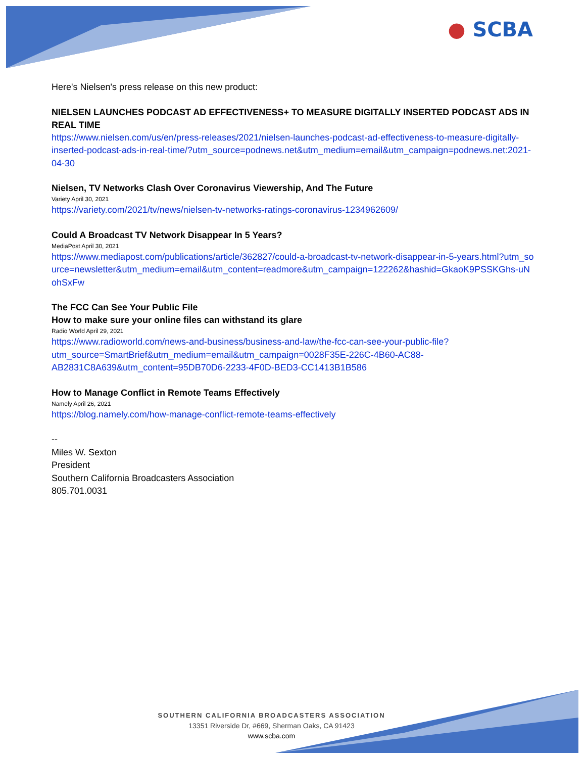● SCBA
Here's Nielsen's press release on this new product:
NIELSEN LAUNCHES PODCAST AD EFFECTIVENESS+ TO MEASURE DIGITALLY INSERTED PODCAST ADS IN REAL TIME
https://www.nielsen.com/us/en/press-releases/2021/nielsen-launches-podcast-ad-effectiveness-to-measure-digitally-inserted-podcast-ads-in-real-time/?utm_source=podnews.net&utm_medium=email&utm_campaign=podnews.net:2021-04-30
Nielsen, TV Networks Clash Over Coronavirus Viewership, And The Future
Variety April 30, 2021
https://variety.com/2021/tv/news/nielsen-tv-networks-ratings-coronavirus-1234962609/
Could A Broadcast TV Network Disappear In 5 Years?
MediaPost April 30, 2021
https://www.mediapost.com/publications/article/362827/could-a-broadcast-tv-network-disappear-in-5-years.html?utm_source=newsletter&utm_medium=email&utm_content=readmore&utm_campaign=122262&hashid=GkaoK9PSSKGhs-uNohSxFw
The FCC Can See Your Public File
How to make sure your online files can withstand its glare
Radio World April 29, 2021
https://www.radioworld.com/news-and-business/business-and-law/the-fcc-can-see-your-public-file?utm_source=SmartBrief&utm_medium=email&utm_campaign=0028F35E-226C-4B60-AC88-AB2831C8A639&utm_content=95DB70D6-2233-4F0D-BED3-CC1413B1B586
How to Manage Conflict in Remote Teams Effectively
Namely April 26, 2021
https://blog.namely.com/how-manage-conflict-remote-teams-effectively
--
Miles W. Sexton
President
Southern California Broadcasters Association
805.701.0031
SOUTHERN CALIFORNIA BROADCASTERS ASSOCIATION
13351 Riverside Dr, #669, Sherman Oaks, CA 91423
www.scba.com